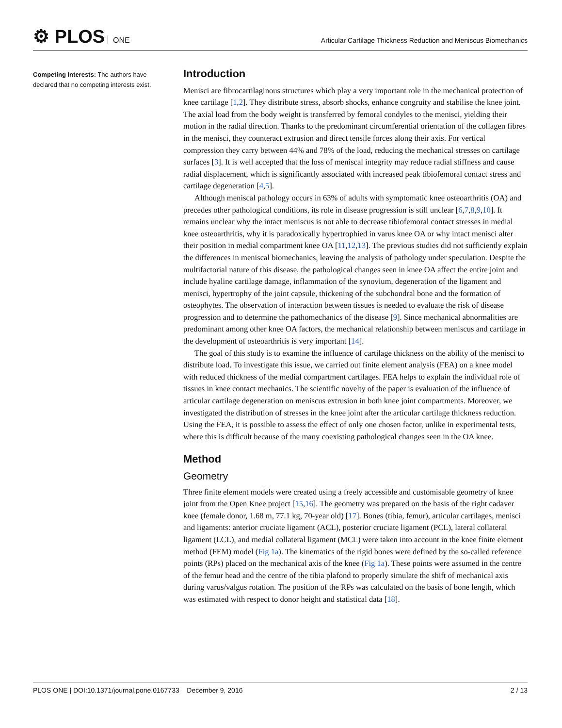⚙ PLOS ONE
Articular Cartilage Thickness Reduction and Meniscus Biomechanics
Competing Interests: The authors have declared that no competing interests exist.
Introduction
Menisci are fibrocartilaginous structures which play a very important role in the mechanical protection of knee cartilage [1,2]. They distribute stress, absorb shocks, enhance congruity and stabilise the knee joint. The axial load from the body weight is transferred by femoral condyles to the menisci, yielding their motion in the radial direction. Thanks to the predominant circumferential orientation of the collagen fibres in the menisci, they counteract extrusion and direct tensile forces along their axis. For vertical compression they carry between 44% and 78% of the load, reducing the mechanical stresses on cartilage surfaces [3]. It is well accepted that the loss of meniscal integrity may reduce radial stiffness and cause radial displacement, which is significantly associated with increased peak tibiofemoral contact stress and cartilage degeneration [4,5].
Although meniscal pathology occurs in 63% of adults with symptomatic knee osteoarthritis (OA) and precedes other pathological conditions, its role in disease progression is still unclear [6,7,8,9,10]. It remains unclear why the intact meniscus is not able to decrease tibiofemoral contact stresses in medial knee osteoarthritis, why it is paradoxically hypertrophied in varus knee OA or why intact menisci alter their position in medial compartment knee OA [11,12,13]. The previous studies did not sufficiently explain the differences in meniscal biomechanics, leaving the analysis of pathology under speculation. Despite the multifactorial nature of this disease, the pathological changes seen in knee OA affect the entire joint and include hyaline cartilage damage, inflammation of the synovium, degeneration of the ligament and menisci, hypertrophy of the joint capsule, thickening of the subchondral bone and the formation of osteophytes. The observation of interaction between tissues is needed to evaluate the risk of disease progression and to determine the pathomechanics of the disease [9]. Since mechanical abnormalities are predominant among other knee OA factors, the mechanical relationship between meniscus and cartilage in the development of osteoarthritis is very important [14].
The goal of this study is to examine the influence of cartilage thickness on the ability of the menisci to distribute load. To investigate this issue, we carried out finite element analysis (FEA) on a knee model with reduced thickness of the medial compartment cartilages. FEA helps to explain the individual role of tissues in knee contact mechanics. The scientific novelty of the paper is evaluation of the influence of articular cartilage degeneration on meniscus extrusion in both knee joint compartments. Moreover, we investigated the distribution of stresses in the knee joint after the articular cartilage thickness reduction. Using the FEA, it is possible to assess the effect of only one chosen factor, unlike in experimental tests, where this is difficult because of the many coexisting pathological changes seen in the OA knee.
Method
Geometry
Three finite element models were created using a freely accessible and customisable geometry of knee joint from the Open Knee project [15,16]. The geometry was prepared on the basis of the right cadaver knee (female donor, 1.68 m, 77.1 kg, 70-year old) [17]. Bones (tibia, femur), articular cartilages, menisci and ligaments: anterior cruciate ligament (ACL), posterior cruciate ligament (PCL), lateral collateral ligament (LCL), and medial collateral ligament (MCL) were taken into account in the knee finite element method (FEM) model (Fig 1a). The kinematics of the rigid bones were defined by the so-called reference points (RPs) placed on the mechanical axis of the knee (Fig 1a). These points were assumed in the centre of the femur head and the centre of the tibia plafond to properly simulate the shift of mechanical axis during varus/valgus rotation. The position of the RPs was calculated on the basis of bone length, which was estimated with respect to donor height and statistical data [18].
PLOS ONE | DOI:10.1371/journal.pone.0167733 December 9, 2016 2 / 13